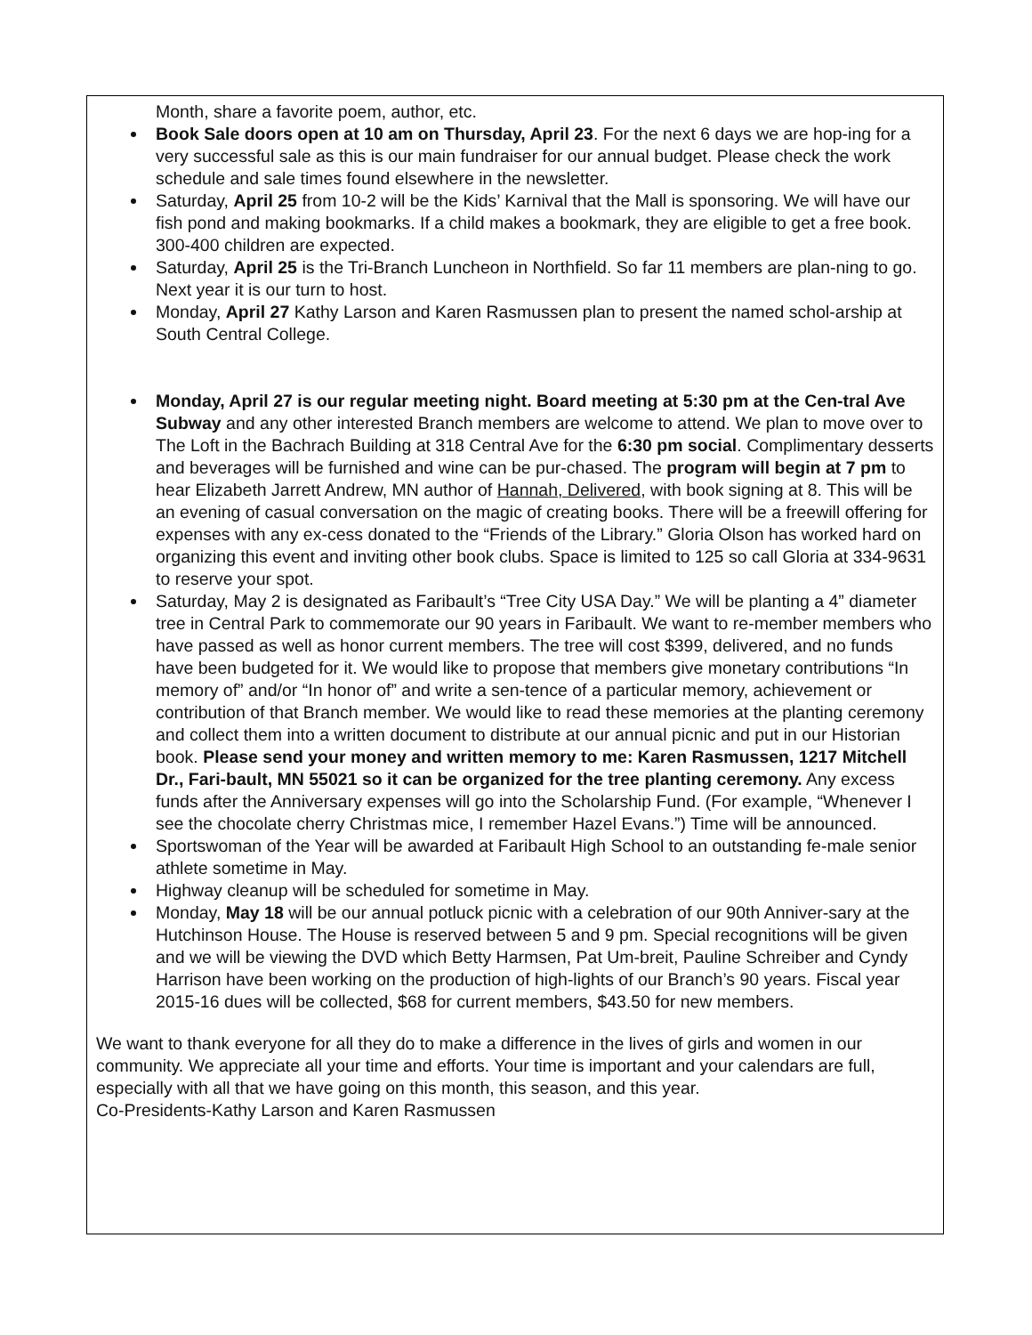Month, share a favorite poem, author, etc.
Book Sale doors open at 10 am on Thursday, April 23. For the next 6 days we are hop-ing for a very successful sale as this is our main fundraiser for our annual budget. Please check the work schedule and sale times found elsewhere in the newsletter.
Saturday, April 25 from 10-2 will be the Kids’ Karnival that the Mall is sponsoring. We will have our fish pond and making bookmarks. If a child makes a bookmark, they are eligible to get a free book. 300-400 children are expected.
Saturday, April 25 is the Tri-Branch Luncheon in Northfield. So far 11 members are plan-ning to go. Next year it is our turn to host.
Monday, April 27 Kathy Larson and Karen Rasmussen plan to present the named schol-arship at South Central College.
Monday, April 27 is our regular meeting night. Board meeting at 5:30 pm at the Cen-tral Ave Subway and any other interested Branch members are welcome to attend. We plan to move over to The Loft in the Bachrach Building at 318 Central Ave for the 6:30 pm social. Complimentary desserts and beverages will be furnished and wine can be pur-chased. The program will begin at 7 pm to hear Elizabeth Jarrett Andrew, MN author of Hannah, Delivered, with book signing at 8. This will be an evening of casual conversation on the magic of creating books. There will be a freewill offering for expenses with any ex-cess donated to the “Friends of the Library.” Gloria Olson has worked hard on organizing this event and inviting other book clubs. Space is limited to 125 so call Gloria at 334-9631 to reserve your spot.
Saturday, May 2 is designated as Faribault’s “Tree City USA Day.” We will be planting a 4” diameter tree in Central Park to commemorate our 90 years in Faribault. We want to re-member members who have passed as well as honor current members. The tree will cost $399, delivered, and no funds have been budgeted for it. We would like to propose that members give monetary contributions “In memory of” and/or “In honor of” and write a sen-tence of a particular memory, achievement or contribution of that Branch member. We would like to read these memories at the planting ceremony and collect them into a written document to distribute at our annual picnic and put in our Historian book. Please send your money and written memory to me: Karen Rasmussen, 1217 Mitchell Dr., Fari-bault, MN 55021 so it can be organized for the tree planting ceremony. Any excess funds after the Anniversary expenses will go into the Scholarship Fund. (For example, “Whenever I see the chocolate cherry Christmas mice, I remember Hazel Evans.”) Time will be announced.
Sportswoman of the Year will be awarded at Faribault High School to an outstanding fe-male senior athlete sometime in May.
Highway cleanup will be scheduled for sometime in May.
Monday, May 18 will be our annual potluck picnic with a celebration of our 90th Anniver-sary at the Hutchinson House. The House is reserved between 5 and 9 pm. Special recognitions will be given and we will be viewing the DVD which Betty Harmsen, Pat Um-breit, Pauline Schreiber and Cyndy Harrison have been working on the production of high-lights of our Branch’s 90 years. Fiscal year 2015-16 dues will be collected, $68 for current members, $43.50 for new members.
We want to thank everyone for all they do to make a difference in the lives of girls and women in our community. We appreciate all your time and efforts. Your time is important and your calendars are full, especially with all that we have going on this month, this season, and this year.
Co-Presidents-Kathy Larson and Karen Rasmussen